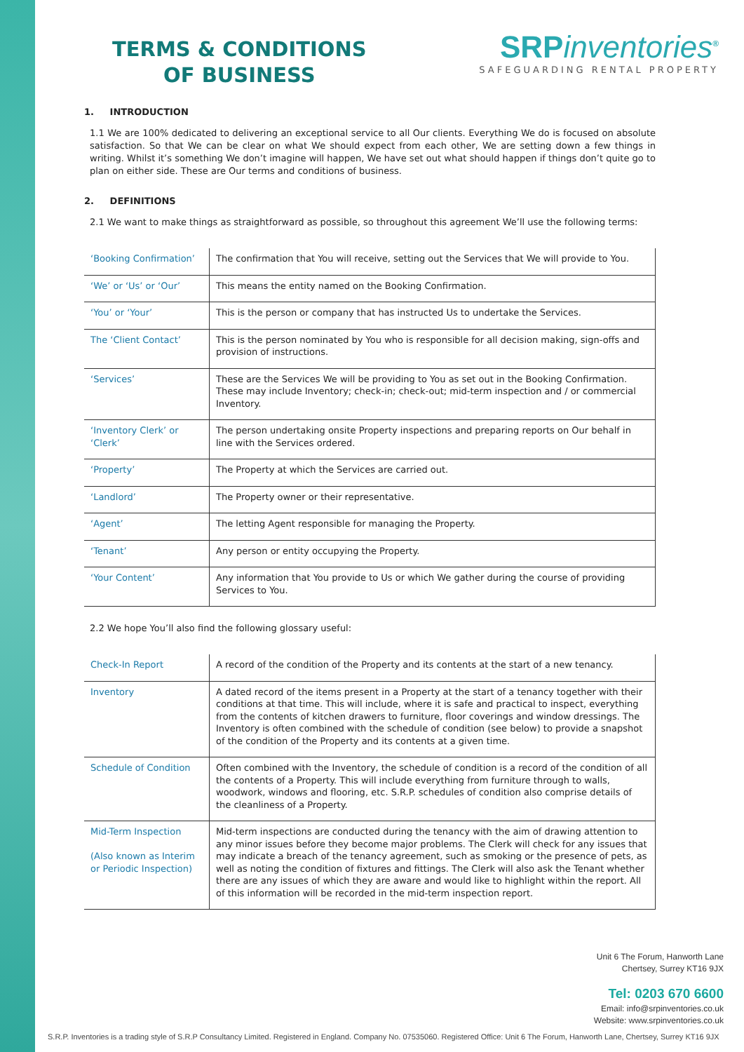TERMS & CONDITIONS
OF BUSINESS
SRPinventories<sup>®</sup>
SAFEGUARDING RENTAL PROPERTY
1. INTRODUCTION
1.1 We are 100% dedicated to delivering an exceptional service to all Our clients. Everything We do is focused on absolute satisfaction. So that We can be clear on what We should expect from each other, We are setting down a few things in writing. Whilst it’s something We don’t imagine will happen, We have set out what should happen if things don’t quite go to plan on either side. These are Our terms and conditions of business.
2. DEFINITIONS
2.1 We want to make things as straightforward as possible, so throughout this agreement We’ll use the following terms:
| ‘Booking Confirmation’ | The confirmation that You will receive, setting out the Services that We will provide to You. |
| ‘We’ or ‘Us’ or ‘Our’ | This means the entity named on the Booking Confirmation. |
| ‘You’ or ‘Your’ | This is the person or company that has instructed Us to undertake the Services. |
| The ‘Client Contact’ | This is the person nominated by You who is responsible for all decision making, sign-offs and provision of instructions. |
| ‘Services’ | These are the Services We will be providing to You as set out in the Booking Confirmation. These may include Inventory; check-in; check-out; mid-term inspection and / or commercial Inventory. |
| ‘Inventory Clerk’ or ‘Clerk’ | The person undertaking onsite Property inspections and preparing reports on Our behalf in line with the Services ordered. |
| ‘Property’ | The Property at which the Services are carried out. |
| ‘Landlord’ | The Property owner or their representative. |
| ‘Agent’ | The letting Agent responsible for managing the Property. |
| ‘Tenant’ | Any person or entity occupying the Property. |
| ‘Your Content’ | Any information that You provide to Us or which We gather during the course of providing Services to You. |
2.2 We hope You’ll also find the following glossary useful:
| Check-In Report | A record of the condition of the Property and its contents at the start of a new tenancy. |
| Inventory | A dated record of the items present in a Property at the start of a tenancy together with their conditions at that time. This will include, where it is safe and practical to inspect, everything from the contents of kitchen drawers to furniture, floor coverings and window dressings. The Inventory is often combined with the schedule of condition (see below) to provide a snapshot of the condition of the Property and its contents at a given time. |
| Schedule of Condition | Often combined with the Inventory, the schedule of condition is a record of the condition of all the contents of a Property. This will include everything from furniture through to walls, woodwork, windows and flooring, etc. S.R.P. schedules of condition also comprise details of the cleanliness of a Property. |
| Mid-Term Inspection (Also known as Interim or Periodic Inspection) | Mid-term inspections are conducted during the tenancy with the aim of drawing attention to any minor issues before they become major problems. The Clerk will check for any issues that may indicate a breach of the tenancy agreement, such as smoking or the presence of pets, as well as noting the condition of fixtures and fittings. The Clerk will also ask the Tenant whether there are any issues of which they are aware and would like to highlight within the report. All of this information will be recorded in the mid-term inspection report. |
Unit 6 The Forum, Hanworth Lane
Chertsey, Surrey KT16 9JX
Tel: 0203 670 6600
Email: info@srpinventories.co.uk
Website: www.srpinventories.co.uk
S.R.P. Inventories is a trading style of S.R.P Consultancy Limited. Registered in England. Company No. 07535060. Registered Office: Unit 6 The Forum, Hanworth Lane, Chertsey, Surrey KT16 9JX